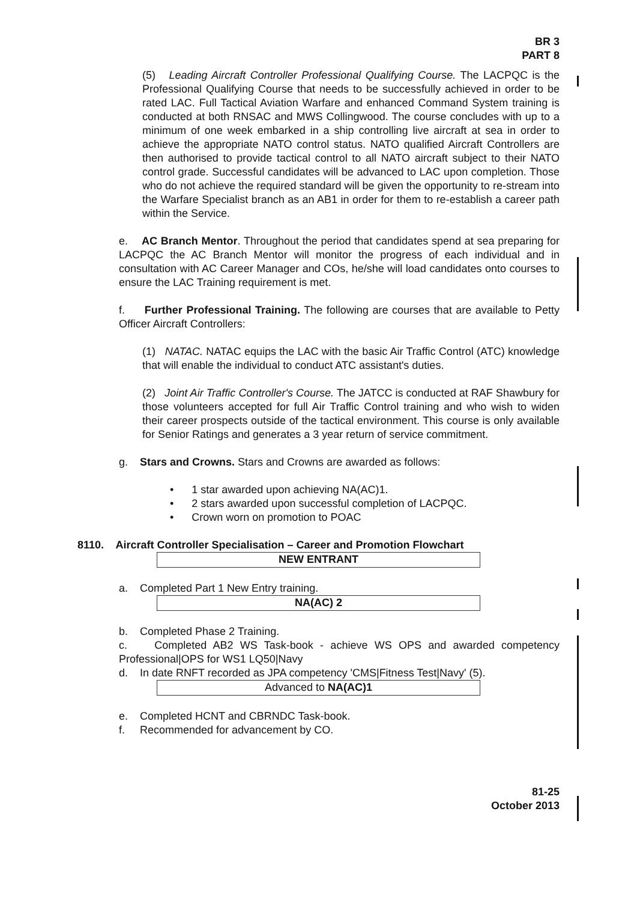BR 3
PART 8
(5) Leading Aircraft Controller Professional Qualifying Course. The LACPQC is the Professional Qualifying Course that needs to be successfully achieved in order to be rated LAC. Full Tactical Aviation Warfare and enhanced Command System training is conducted at both RNSAC and MWS Collingwood. The course concludes with up to a minimum of one week embarked in a ship controlling live aircraft at sea in order to achieve the appropriate NATO control status. NATO qualified Aircraft Controllers are then authorised to provide tactical control to all NATO aircraft subject to their NATO control grade. Successful candidates will be advanced to LAC upon completion. Those who do not achieve the required standard will be given the opportunity to re-stream into the Warfare Specialist branch as an AB1 in order for them to re-establish a career path within the Service.
e. AC Branch Mentor. Throughout the period that candidates spend at sea preparing for LACPQC the AC Branch Mentor will monitor the progress of each individual and in consultation with AC Career Manager and COs, he/she will load candidates onto courses to ensure the LAC Training requirement is met.
f. Further Professional Training. The following are courses that are available to Petty Officer Aircraft Controllers:
(1) NATAC. NATAC equips the LAC with the basic Air Traffic Control (ATC) knowledge that will enable the individual to conduct ATC assistant's duties.
(2) Joint Air Traffic Controller's Course. The JATCC is conducted at RAF Shawbury for those volunteers accepted for full Air Traffic Control training and who wish to widen their career prospects outside of the tactical environment. This course is only available for Senior Ratings and generates a 3 year return of service commitment.
g. Stars and Crowns. Stars and Crowns are awarded as follows:
• 1 star awarded upon achieving NA(AC)1.
• 2 stars awarded upon successful completion of LACPQC.
• Crown worn on promotion to POAC
8110. Aircraft Controller Specialisation – Career and Promotion Flowchart
NEW ENTRANT
a. Completed Part 1 New Entry training.
NA(AC) 2
b. Completed Phase 2 Training.
c. Completed AB2 WS Task-book - achieve WS OPS and awarded competency Professional|OPS for WS1 LQ50|Navy
d. In date RNFT recorded as JPA competency 'CMS|Fitness Test|Navy' (5).
Advanced to NA(AC)1
e. Completed HCNT and CBRNDC Task-book.
f. Recommended for advancement by CO.
81-25
October 2013